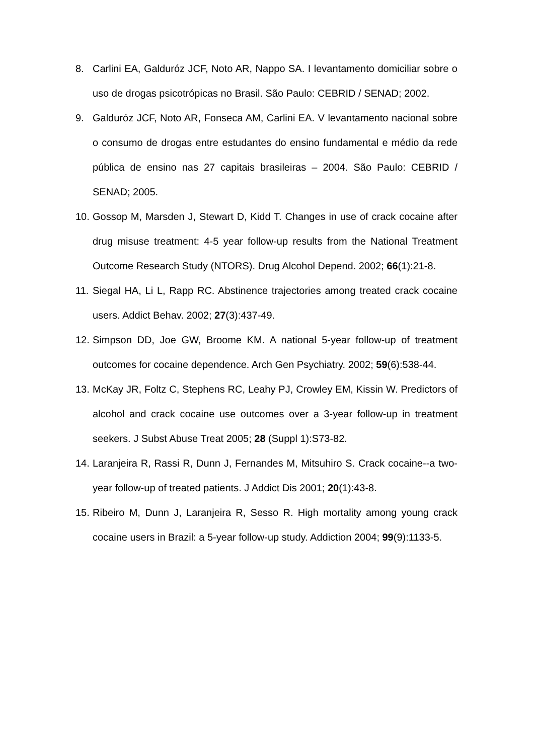8. Carlini EA, Galduróz JCF, Noto AR, Nappo SA. I levantamento domiciliar sobre o uso de drogas psicotrópicas no Brasil. São Paulo: CEBRID / SENAD; 2002.
9. Galduróz JCF, Noto AR, Fonseca AM, Carlini EA. V levantamento nacional sobre o consumo de drogas entre estudantes do ensino fundamental e médio da rede pública de ensino nas 27 capitais brasileiras – 2004. São Paulo: CEBRID / SENAD; 2005.
10.
Gossop M, Marsden J, Stewart D, Kidd T. Changes in use of crack cocaine after drug misuse treatment: 4-5 year follow-up results from the National Treatment Outcome Research Study (NTORS). Drug Alcohol Depend. 2002; 66(1):21-8.
11.
Siegal HA, Li L, Rapp RC. Abstinence trajectories among treated crack cocaine users. Addict Behav. 2002; 27(3):437-49.
12.
Simpson DD, Joe GW, Broome KM. A national 5-year follow-up of treatment outcomes for cocaine dependence. Arch Gen Psychiatry. 2002; 59(6):538-44.
13.
McKay JR, Foltz C, Stephens RC, Leahy PJ, Crowley EM, Kissin W. Predictors of alcohol and crack cocaine use outcomes over a 3-year follow-up in treatment seekers. J Subst Abuse Treat 2005; 28 (Suppl 1):S73-82.
14.
Laranjeira R, Rassi R, Dunn J, Fernandes M, Mitsuhiro S. Crack cocaine--a two-year follow-up of treated patients. J Addict Dis 2001; 20(1):43-8.
15.
Ribeiro M, Dunn J, Laranjeira R, Sesso R. High mortality among young crack cocaine users in Brazil: a 5-year follow-up study. Addiction 2004; 99(9):1133-5.